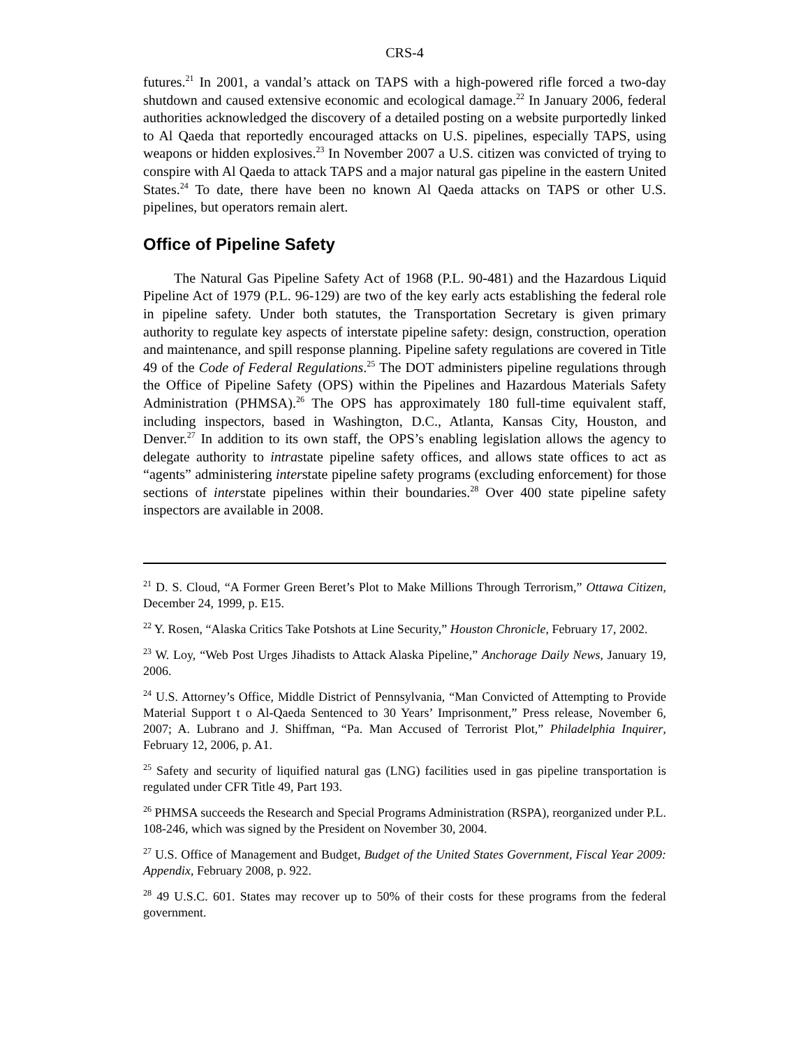CRS-4
futures.<sup>21</sup> In 2001, a vandal’s attack on TAPS with a high-powered rifle forced a two-day shutdown and caused extensive economic and ecological damage.<sup>22</sup> In January 2006, federal authorities acknowledged the discovery of a detailed posting on a website purportedly linked to Al Qaeda that reportedly encouraged attacks on U.S. pipelines, especially TAPS, using weapons or hidden explosives.<sup>23</sup> In November 2007 a U.S. citizen was convicted of trying to conspire with Al Qaeda to attack TAPS and a major natural gas pipeline in the eastern United States.<sup>24</sup> To date, there have been no known Al Qaeda attacks on TAPS or other U.S. pipelines, but operators remain alert.
Office of Pipeline Safety
The Natural Gas Pipeline Safety Act of 1968 (P.L. 90-481) and the Hazardous Liquid Pipeline Act of 1979 (P.L. 96-129) are two of the key early acts establishing the federal role in pipeline safety. Under both statutes, the Transportation Secretary is given primary authority to regulate key aspects of interstate pipeline safety: design, construction, operation and maintenance, and spill response planning. Pipeline safety regulations are covered in Title 49 of the Code of Federal Regulations.<sup>25</sup> The DOT administers pipeline regulations through the Office of Pipeline Safety (OPS) within the Pipelines and Hazardous Materials Safety Administration (PHMSA).<sup>26</sup> The OPS has approximately 180 full-time equivalent staff, including inspectors, based in Washington, D.C., Atlanta, Kansas City, Houston, and Denver.<sup>27</sup> In addition to its own staff, the OPS’s enabling legislation allows the agency to delegate authority to intrastate pipeline safety offices, and allows state offices to act as “agents” administering interstate pipeline safety programs (excluding enforcement) for those sections of interstate pipelines within their boundaries.<sup>28</sup> Over 400 state pipeline safety inspectors are available in 2008.
<sup>21</sup> D. S. Cloud, “A Former Green Beret’s Plot to Make Millions Through Terrorism,” Ottawa Citizen, December 24, 1999, p. E15.
<sup>22</sup> Y. Rosen, “Alaska Critics Take Potshots at Line Security,” Houston Chronicle, February 17, 2002.
<sup>23</sup> W. Loy, “Web Post Urges Jihadists to Attack Alaska Pipeline,” Anchorage Daily News, January 19, 2006.
<sup>24</sup> U.S. Attorney’s Office, Middle District of Pennsylvania, “Man Convicted of Attempting to Provide Material Support t o Al-Qaeda Sentenced to 30 Years’ Imprisonment,” Press release, November 6, 2007; A. Lubrano and J. Shiffman, “Pa. Man Accused of Terrorist Plot,” Philadelphia Inquirer, February 12, 2006, p. A1.
<sup>25</sup> Safety and security of liquified natural gas (LNG) facilities used in gas pipeline transportation is regulated under CFR Title 49, Part 193.
<sup>26</sup> PHMSA succeeds the Research and Special Programs Administration (RSPA), reorganized under P.L. 108-246, which was signed by the President on November 30, 2004.
<sup>27</sup> U.S. Office of Management and Budget, Budget of the United States Government, Fiscal Year 2009: Appendix, February 2008, p. 922.
<sup>28</sup> 49 U.S.C. 601. States may recover up to 50% of their costs for these programs from the federal government.